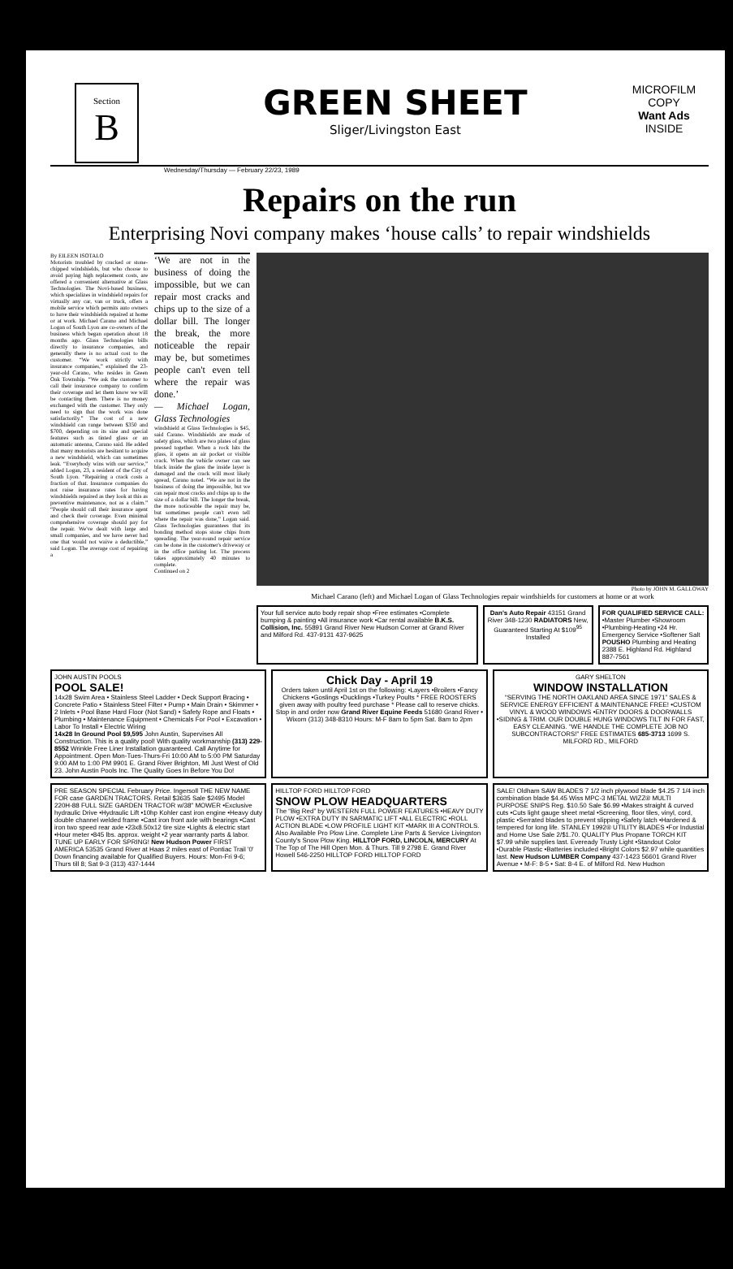Section
B
GREEN SHEET
Sliger/Livingston East
MICROFILM COPY
Want Ads
INSIDE
Wednesday/Thursday — February 22/23, 1989
Repairs on the run
Enterprising Novi company makes ‘house calls’ to repair windshields
By EILEEN ISOTALO
Motorists troubled by cracked or stone-chipped windshields, but who choose to avoid paying high replacement costs, are offered a convenient alternative at Glass Technologies. The Novi-based business, which specializes in windshield repairs for virtually any car, van or truck, offers a mobile service which permits auto owners to have their windshields repaired at home or at work. Michael Carano and Michael Logan of South Lyon are co-owners of the business which began operation about 18 months ago. Glass Technologies bills directly to insurance companies, and generally there is no actual cost to the customer. “We work strictly with insurance companies,” explained the 23-year-old Carano, who resides in Green Oak Township. “We ask the customer to call their insurance company to confirm their coverage and let them know we will be contacting them. There is no money exchanged with the customer. They only need to sign that the work was done satisfactorily.” The cost of a new windshield can range between $350 and $700, depending on its size and special features such as tinted glass or an automatic antenna, Carano said. He added that many motorists are hesitant to acquire a new windshield, which can sometimes leak. “Everybody wins with our service,” added Logan, 23, a resident of the City of South Lyon. “Repairing a crack costs a fraction of that. Insurance companies do not raise insurance rates for having windshields repaired as they look at this as preventive maintenance, not as a claim.” “People should call their insurance agent and check their coverage. Even minimal comprehensive coverage should pay for the repair. We've dealt with large and small companies, and we have never had one that would not waive a deductible,” said Logan. The average cost of repairing a
‘We are not in the business of doing the impossible, but we can repair most cracks and chips up to the size of a dollar bill. The longer the break, the more noticeable the repair may be, but sometimes people can't even tell where the repair was done.’
— Michael Logan, Glass Technologies
windshield at Glass Technologies is $45, said Carano. Windshields are made of safety glass, which are two plates of glass pressed together. When a rock hits the glass, it opens an air pocket or visible crack. When the vehicle owner can see black inside the glass the inside layer is damaged and the crack will most likely spread, Carano noted. “We are not in the business of doing the impossible, but we can repair most cracks and chips up to the size of a dollar bill. The longer the break, the more noticeable the repair may be, but sometimes people can't even tell where the repair was done,” Logan said. Glass Technologies guarantees that its bonding method stops stone chips from spreading. The year-round repair service can be done in the customer's driveway or in the office parking lot. The process takes approximately 40 minutes to complete.
Continued on 2
Photo by JOHN M. GALLOWAY
Michael Carano (left) and Michael Logan of Glass Technologies repair windshields for customers at home or at work
Your full service auto body repair shop •Free estimates •Complete bumping & painting •All insurance work •Car rental available B.K.S. Collision, Inc. 55891 Grand River New Hudson Corner at Grand River and Milford Rd. 437-9131 437-9625
Dan's Auto Repair 43151 Grand River 348-1230 RADIATORS New, Guaranteed Starting At $109<sup>95</sup> Installed
FOR QUALIFIED SERVICE CALL: •Master Plumber •Showroom •Plumbing-Heating •24 Hr. Emergency Service •Softener Salt POUSHO Plumbing and Heating 2388 E. Highland Rd. Highland 887-7561
JOHN AUSTIN POOLS
POOL SALE!
14x28 Swim Area • Stainless Steel Ladder • Deck Support Bracing • Concrete Patio • Stainless Steel Filter • Pump • Main Drain • Skimmer • 2 Inlets • Pool Base Hard Floor (Not Sand) • Safety Rope and Floats • Plumbing • Maintenance Equipment • Chemicals For Pool • Excavation • Labor To Install • Electric Wiring
14x28 In Ground Pool $9,595 John Austin, Supervises All Construction. This is a quality pool! With quality workmanship (313) 229-8552 Wrinkle Free Liner Installation guaranteed. Call Anytime for Appointment. Open Mon-Tues-Thurs-Fri 10:00 AM to 5:00 PM Saturday 9:00 AM to 1:00 PM 9901 E. Grand River Brighton, MI Just West of Old 23. John Austin Pools Inc. The Quality Goes In Before You Do!
Chick Day - April 19
Orders taken until April 1st on the following: •Layers •Broilers •Fancy Chickens •Goslings •Ducklings •Turkey Poults * FREE ROOSTERS given away with poultry feed purchase * Please call to reserve chicks. Stop in and order now Grand River Equine Feeds 51680 Grand River • Wixom (313) 348-8310 Hours: M-F 8am to 5pm Sat. 8am to 2pm
GARY SHELTON
WINDOW INSTALLATION
“SERVING THE NORTH OAKLAND AREA SINCE 1971” SALES & SERVICE ENERGY EFFICIENT & MAINTENANCE FREE! •CUSTOM VINYL & WOOD WINDOWS •ENTRY DOORS & DOORWALLS •SIDING & TRIM. OUR DOUBLE HUNG WINDOWS TILT IN FOR FAST, EASY CLEANING. “WE HANDLE THE COMPLETE JOB NO SUBCONTRACTORS!” FREE ESTIMATES 685-3713 1699 S. MILFORD RD., MILFORD
PRE SEASON SPECIAL February Price. Ingersoll THE NEW NAME FOR case GARDEN TRACTORS. Retail $3635 Sale $2495 Model 220H-88 FULL SIZE GARDEN TRACTOR w/38" MOWER •Exclusive hydraulic Drive •Hydraulic Lift •10hp Kohler cast iron engine •Heavy duty double channel welded frame •Cast iron front axle with bearings •Cast iron two speed rear axle •23x8.50x12 tire size •Lights & electric start •Hour meter •845 lbs. approx. weight •2 year warranty parts & labor. TUNE UP EARLY FOR SPRING! New Hudson Power FIRST AMERICA 53535 Grand River at Haas 2 miles east of Pontiac Trail '0' Down financing available for Qualified Buyers. Hours: Mon-Fri 9-6; Thurs till 8; Sat 9-3 (313) 437-1444
HILLTOP FORD HILLTOP FORD
SNOW PLOW HEADQUARTERS
The “Big Red” by WESTERN FULL POWER FEATURES •HEAVY DUTY PLOW •EXTRA DUTY IN SARMATIC LIFT •ALL ELECTRIC •ROLL ACTION BLADE •LOW PROFILE LIGHT KIT •MARK III A CONTROLS. Also Available Pro Plow Line. Complete Line Parts & Service Livingston County's Snow Plow King. HILLTOP FORD, LINCOLN, MERCURY At The Top of The Hill Open Mon. & Thurs. Till 9 2798 E. Grand River Howell 546-2250 HILLTOP FORD HILLTOP FORD
SALE! Oldham SAW BLADES 7 1/2 inch plywood blade $4.25 7 1/4 inch combination blade $4.45 Wiss MPC-3 METAL WIZZ® MULTI PURPOSE SNIPS Reg. $10.50 Sale $6.99 •Makes straight & curved cuts •Cuts light gauge sheet metal •Screening, floor tiles, vinyl, cord, plastic •Serrated blades to prevent slipping •Safety latch •Hardened & tempered for long life. STANLEY 1992® UTILITY BLADES •For Industial and Home Use Sale 2/$1.70. QUALITY Plus Propane TORCH KIT $7.99 while supplies last. Eveready Trusty Light •Standout Color •Durable Plastic •Batteries included •Bright Colors $2.97 while quantities last. New Hudson LUMBER Company 437-1423 56601 Grand River Avenue • M-F: 8-5 • Sat: 8-4 E. of Milford Rd. New Hudson